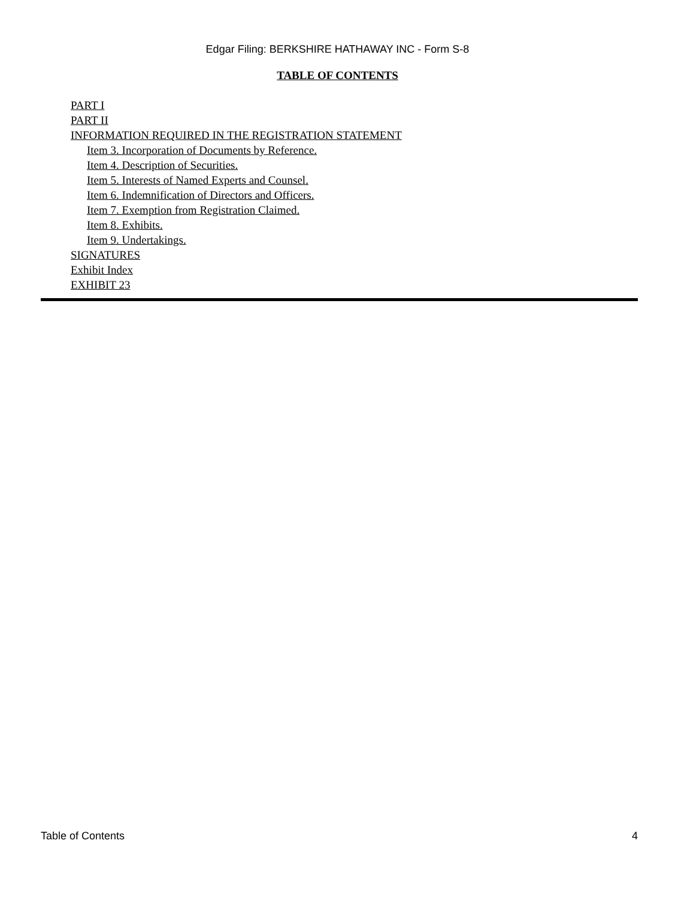Edgar Filing: BERKSHIRE HATHAWAY INC - Form S-8
TABLE OF CONTENTS
PART I
PART II
INFORMATION REQUIRED IN THE REGISTRATION STATEMENT
Item 3. Incorporation of Documents by Reference.
Item 4. Description of Securities.
Item 5. Interests of Named Experts and Counsel.
Item 6. Indemnification of Directors and Officers.
Item 7. Exemption from Registration Claimed.
Item 8. Exhibits.
Item 9. Undertakings.
SIGNATURES
Exhibit Index
EXHIBIT 23
Table of Contents 4